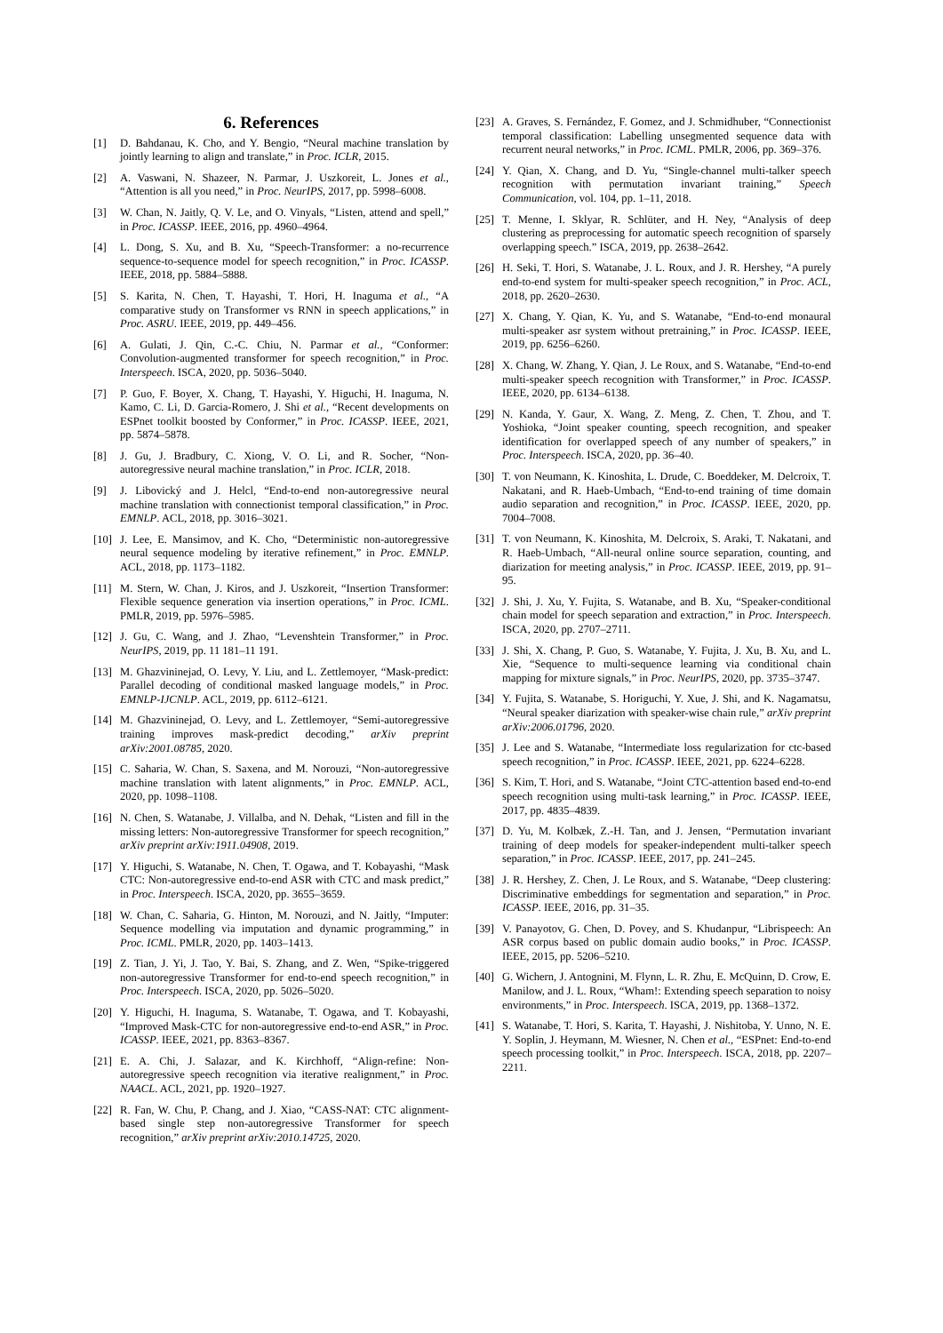6. References
[1] D. Bahdanau, K. Cho, and Y. Bengio, “Neural machine translation by jointly learning to align and translate,” in Proc. ICLR, 2015.
[2] A. Vaswani, N. Shazeer, N. Parmar, J. Uszkoreit, L. Jones et al., “Attention is all you need,” in Proc. NeurIPS, 2017, pp. 5998–6008.
[3] W. Chan, N. Jaitly, Q. V. Le, and O. Vinyals, “Listen, attend and spell,” in Proc. ICASSP. IEEE, 2016, pp. 4960–4964.
[4] L. Dong, S. Xu, and B. Xu, “Speech-Transformer: a no-recurrence sequence-to-sequence model for speech recognition,” in Proc. ICASSP. IEEE, 2018, pp. 5884–5888.
[5] S. Karita, N. Chen, T. Hayashi, T. Hori, H. Inaguma et al., “A comparative study on Transformer vs RNN in speech applications,” in Proc. ASRU. IEEE, 2019, pp. 449–456.
[6] A. Gulati, J. Qin, C.-C. Chiu, N. Parmar et al., “Conformer: Convolution-augmented transformer for speech recognition,” in Proc. Interspeech. ISCA, 2020, pp. 5036–5040.
[7] P. Guo, F. Boyer, X. Chang, T. Hayashi, Y. Higuchi, H. Inaguma, N. Kamo, C. Li, D. Garcia-Romero, J. Shi et al., “Recent developments on ESPnet toolkit boosted by Conformer,” in Proc. ICASSP. IEEE, 2021, pp. 5874–5878.
[8] J. Gu, J. Bradbury, C. Xiong, V. O. Li, and R. Socher, “Non-autoregressive neural machine translation,” in Proc. ICLR, 2018.
[9] J. Libovický and J. Helcl, “End-to-end non-autoregressive neural machine translation with connectionist temporal classification,” in Proc. EMNLP. ACL, 2018, pp. 3016–3021.
[10] J. Lee, E. Mansimov, and K. Cho, “Deterministic non-autoregressive neural sequence modeling by iterative refinement,” in Proc. EMNLP. ACL, 2018, pp. 1173–1182.
[11] M. Stern, W. Chan, J. Kiros, and J. Uszkoreit, “Insertion Transformer: Flexible sequence generation via insertion operations,” in Proc. ICML. PMLR, 2019, pp. 5976–5985.
[12] J. Gu, C. Wang, and J. Zhao, “Levenshtein Transformer,” in Proc. NeurIPS, 2019, pp. 11 181–11 191.
[13] M. Ghazvininejad, O. Levy, Y. Liu, and L. Zettlemoyer, “Mask-predict: Parallel decoding of conditional masked language models,” in Proc. EMNLP-IJCNLP. ACL, 2019, pp. 6112–6121.
[14] M. Ghazvininejad, O. Levy, and L. Zettlemoyer, “Semi-autoregressive training improves mask-predict decoding,” arXiv preprint arXiv:2001.08785, 2020.
[15] C. Saharia, W. Chan, S. Saxena, and M. Norouzi, “Non-autoregressive machine translation with latent alignments,” in Proc. EMNLP. ACL, 2020, pp. 1098–1108.
[16] N. Chen, S. Watanabe, J. Villalba, and N. Dehak, “Listen and fill in the missing letters: Non-autoregressive Transformer for speech recognition,” arXiv preprint arXiv:1911.04908, 2019.
[17] Y. Higuchi, S. Watanabe, N. Chen, T. Ogawa, and T. Kobayashi, “Mask CTC: Non-autoregressive end-to-end ASR with CTC and mask predict,” in Proc. Interspeech. ISCA, 2020, pp. 3655–3659.
[18] W. Chan, C. Saharia, G. Hinton, M. Norouzi, and N. Jaitly, “Imputer: Sequence modelling via imputation and dynamic programming,” in Proc. ICML. PMLR, 2020, pp. 1403–1413.
[19] Z. Tian, J. Yi, J. Tao, Y. Bai, S. Zhang, and Z. Wen, “Spike-triggered non-autoregressive Transformer for end-to-end speech recognition,” in Proc. Interspeech. ISCA, 2020, pp. 5026–5020.
[20] Y. Higuchi, H. Inaguma, S. Watanabe, T. Ogawa, and T. Kobayashi, “Improved Mask-CTC for non-autoregressive end-to-end ASR,” in Proc. ICASSP. IEEE, 2021, pp. 8363–8367.
[21] E. A. Chi, J. Salazar, and K. Kirchhoff, “Align-refine: Non-autoregressive speech recognition via iterative realignment,” in Proc. NAACL. ACL, 2021, pp. 1920–1927.
[22] R. Fan, W. Chu, P. Chang, and J. Xiao, “CASS-NAT: CTC alignment-based single step non-autoregressive Transformer for speech recognition,” arXiv preprint arXiv:2010.14725, 2020.
[23] A. Graves, S. Fernández, F. Gomez, and J. Schmidhuber, “Connectionist temporal classification: Labelling unsegmented sequence data with recurrent neural networks,” in Proc. ICML. PMLR, 2006, pp. 369–376.
[24] Y. Qian, X. Chang, and D. Yu, “Single-channel multi-talker speech recognition with permutation invariant training,” Speech Communication, vol. 104, pp. 1–11, 2018.
[25] T. Menne, I. Sklyar, R. Schlüter, and H. Ney, “Analysis of deep clustering as preprocessing for automatic speech recognition of sparsely overlapping speech.” ISCA, 2019, pp. 2638–2642.
[26] H. Seki, T. Hori, S. Watanabe, J. L. Roux, and J. R. Hershey, “A purely end-to-end system for multi-speaker speech recognition,” in Proc. ACL, 2018, pp. 2620–2630.
[27] X. Chang, Y. Qian, K. Yu, and S. Watanabe, “End-to-end monaural multi-speaker asr system without pretraining,” in Proc. ICASSP. IEEE, 2019, pp. 6256–6260.
[28] X. Chang, W. Zhang, Y. Qian, J. Le Roux, and S. Watanabe, “End-to-end multi-speaker speech recognition with Transformer,” in Proc. ICASSP. IEEE, 2020, pp. 6134–6138.
[29] N. Kanda, Y. Gaur, X. Wang, Z. Meng, Z. Chen, T. Zhou, and T. Yoshioka, “Joint speaker counting, speech recognition, and speaker identification for overlapped speech of any number of speakers,” in Proc. Interspeech. ISCA, 2020, pp. 36–40.
[30] T. von Neumann, K. Kinoshita, L. Drude, C. Boeddeker, M. Delcroix, T. Nakatani, and R. Haeb-Umbach, “End-to-end training of time domain audio separation and recognition,” in Proc. ICASSP. IEEE, 2020, pp. 7004–7008.
[31] T. von Neumann, K. Kinoshita, M. Delcroix, S. Araki, T. Nakatani, and R. Haeb-Umbach, “All-neural online source separation, counting, and diarization for meeting analysis,” in Proc. ICASSP. IEEE, 2019, pp. 91–95.
[32] J. Shi, J. Xu, Y. Fujita, S. Watanabe, and B. Xu, “Speaker-conditional chain model for speech separation and extraction,” in Proc. Interspeech. ISCA, 2020, pp. 2707–2711.
[33] J. Shi, X. Chang, P. Guo, S. Watanabe, Y. Fujita, J. Xu, B. Xu, and L. Xie, “Sequence to multi-sequence learning via conditional chain mapping for mixture signals,” in Proc. NeurIPS, 2020, pp. 3735–3747.
[34] Y. Fujita, S. Watanabe, S. Horiguchi, Y. Xue, J. Shi, and K. Nagamatsu, “Neural speaker diarization with speaker-wise chain rule,” arXiv preprint arXiv:2006.01796, 2020.
[35] J. Lee and S. Watanabe, “Intermediate loss regularization for ctc-based speech recognition,” in Proc. ICASSP. IEEE, 2021, pp. 6224–6228.
[36] S. Kim, T. Hori, and S. Watanabe, “Joint CTC-attention based end-to-end speech recognition using multi-task learning,” in Proc. ICASSP. IEEE, 2017, pp. 4835–4839.
[37] D. Yu, M. Kolbæk, Z.-H. Tan, and J. Jensen, “Permutation invariant training of deep models for speaker-independent multi-talker speech separation,” in Proc. ICASSP. IEEE, 2017, pp. 241–245.
[38] J. R. Hershey, Z. Chen, J. Le Roux, and S. Watanabe, “Deep clustering: Discriminative embeddings for segmentation and separation,” in Proc. ICASSP. IEEE, 2016, pp. 31–35.
[39] V. Panayotov, G. Chen, D. Povey, and S. Khudanpur, “Librispeech: An ASR corpus based on public domain audio books,” in Proc. ICASSP. IEEE, 2015, pp. 5206–5210.
[40] G. Wichern, J. Antognini, M. Flynn, L. R. Zhu, E. McQuinn, D. Crow, E. Manilow, and J. L. Roux, “Wham!: Extending speech separation to noisy environments,” in Proc. Interspeech. ISCA, 2019, pp. 1368–1372.
[41] S. Watanabe, T. Hori, S. Karita, T. Hayashi, J. Nishitoba, Y. Unno, N. E. Y. Soplin, J. Heymann, M. Wiesner, N. Chen et al., “ESPnet: End-to-end speech processing toolkit,” in Proc. Interspeech. ISCA, 2018, pp. 2207–2211.